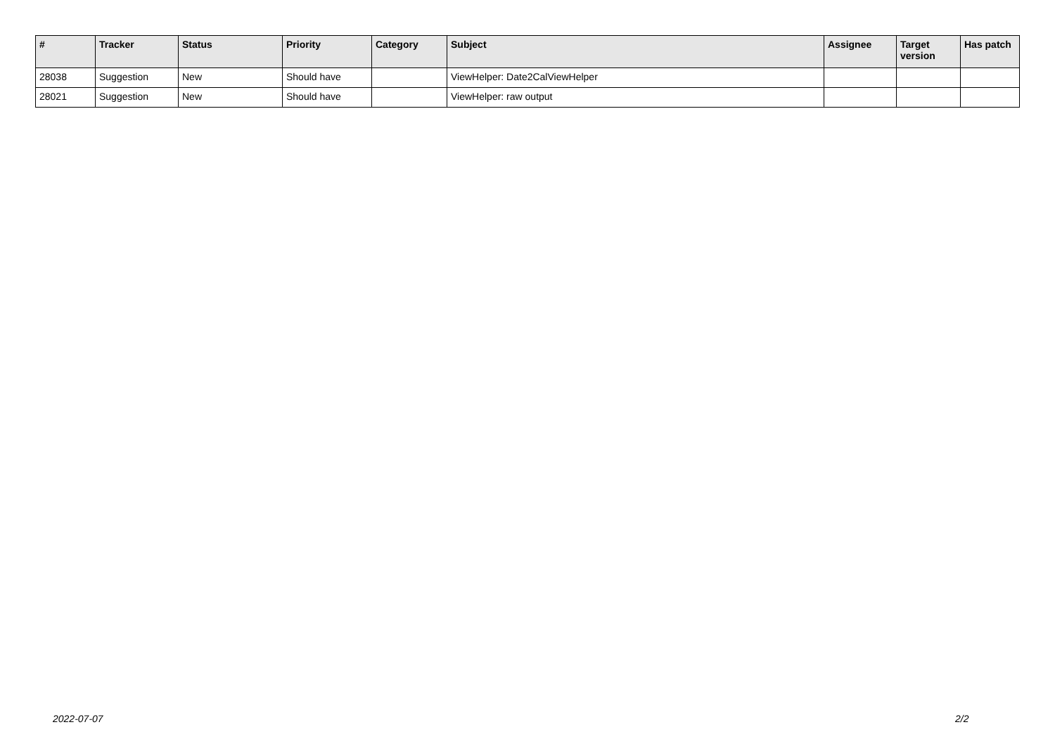| # | Tracker | Status | Priority | Category | Subject | Assignee | Target version | Has patch |
| --- | --- | --- | --- | --- | --- | --- | --- | --- |
| 28038 | Suggestion | New | Should have | | ViewHelper: Date2CalViewHelper | | | |
| 28021 | Suggestion | New | Should have | | ViewHelper: raw output | | | |
2022-07-07 2/2